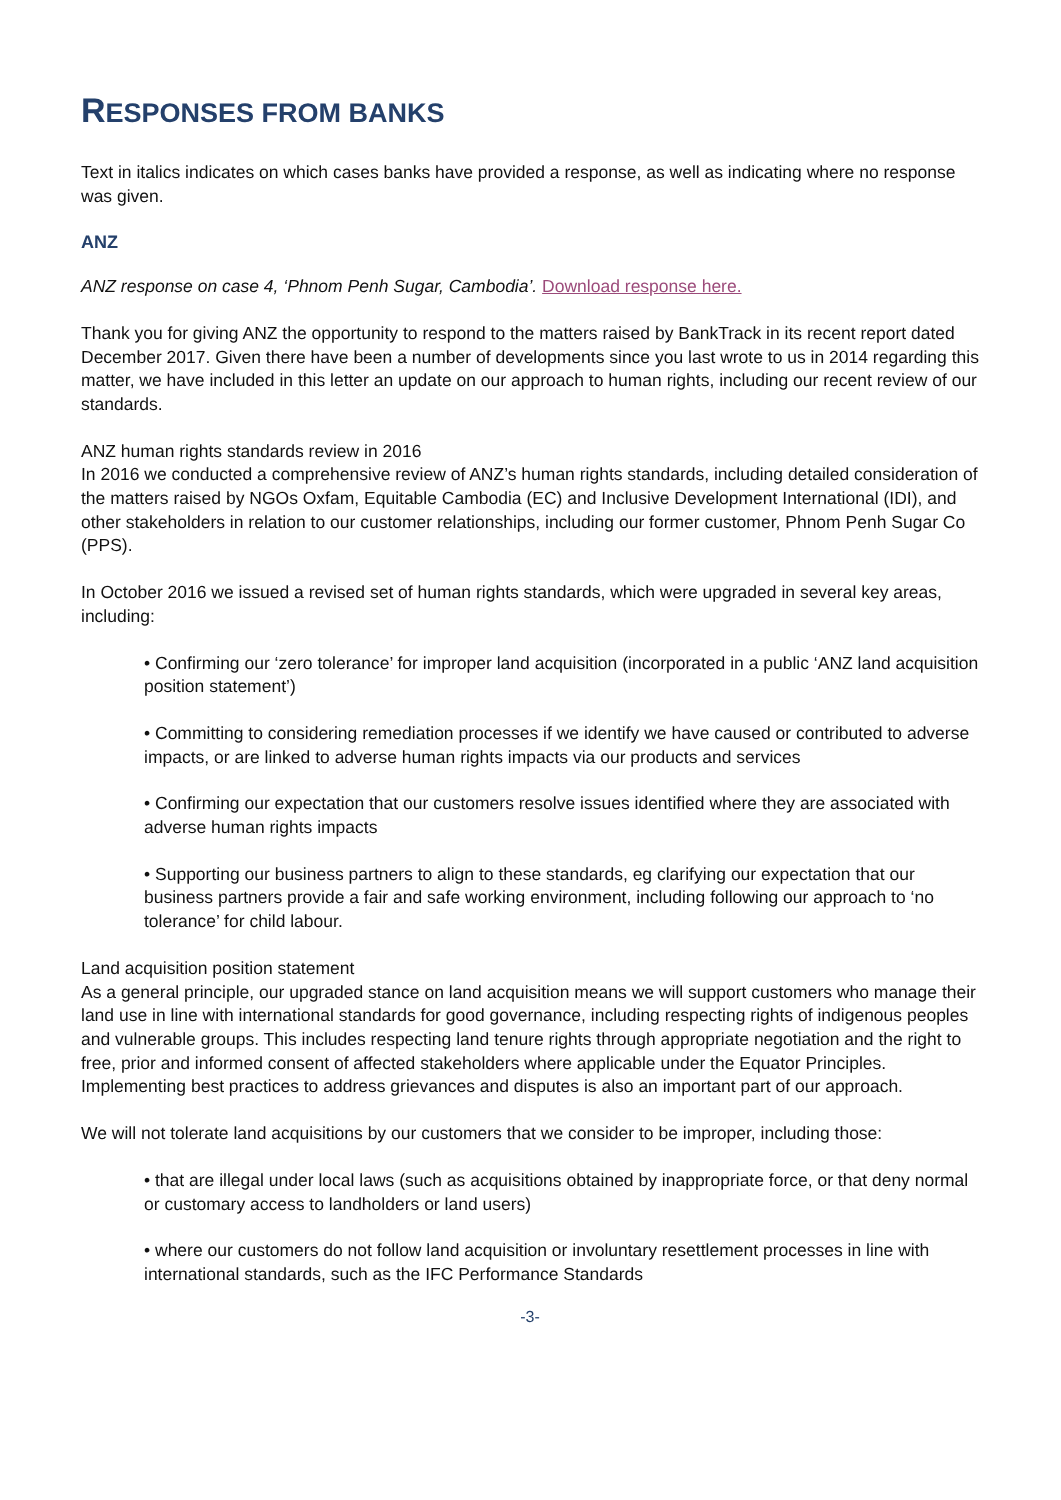RESPONSES FROM BANKS
Text in italics indicates on which cases banks have provided a response, as well as indicating where no response was given.
ANZ
ANZ response on case 4, ‘Phnom Penh Sugar, Cambodia’. Download response here.
Thank you for giving ANZ the opportunity to respond to the matters raised by BankTrack in its recent report dated December 2017. Given there have been a number of developments since you last wrote to us in 2014 regarding this matter, we have included in this letter an update on our approach to human rights, including our recent review of our standards.
ANZ human rights standards review in 2016
In 2016 we conducted a comprehensive review of ANZ’s human rights standards, including detailed consideration of the matters raised by NGOs Oxfam, Equitable Cambodia (EC) and Inclusive Development International (IDI), and other stakeholders in relation to our customer relationships, including our former customer, Phnom Penh Sugar Co (PPS).
In October 2016 we issued a revised set of human rights standards, which were upgraded in several key areas, including:
• Confirming our ‘zero tolerance’ for improper land acquisition (incorporated in a public ‘ANZ land acquisition position statement’)
• Committing to considering remediation processes if we identify we have caused or contributed to adverse impacts, or are linked to adverse human rights impacts via our products and services
• Confirming our expectation that our customers resolve issues identified where they are associated with adverse human rights impacts
• Supporting our business partners to align to these standards, eg clarifying our expectation that our business partners provide a fair and safe working environment, including following our approach to ‘no tolerance’ for child labour.
Land acquisition position statement
As a general principle, our upgraded stance on land acquisition means we will support customers who manage their land use in line with international standards for good governance, including respecting rights of indigenous peoples and vulnerable groups. This includes respecting land tenure rights through appropriate negotiation and the right to free, prior and informed consent of affected stakeholders where applicable under the Equator Principles. Implementing best practices to address grievances and disputes is also an important part of our approach.
We will not tolerate land acquisitions by our customers that we consider to be improper, including those:
• that are illegal under local laws (such as acquisitions obtained by inappropriate force, or that deny normal or customary access to landholders or land users)
• where our customers do not follow land acquisition or involuntary resettlement processes in line with international standards, such as the IFC Performance Standards
-3-